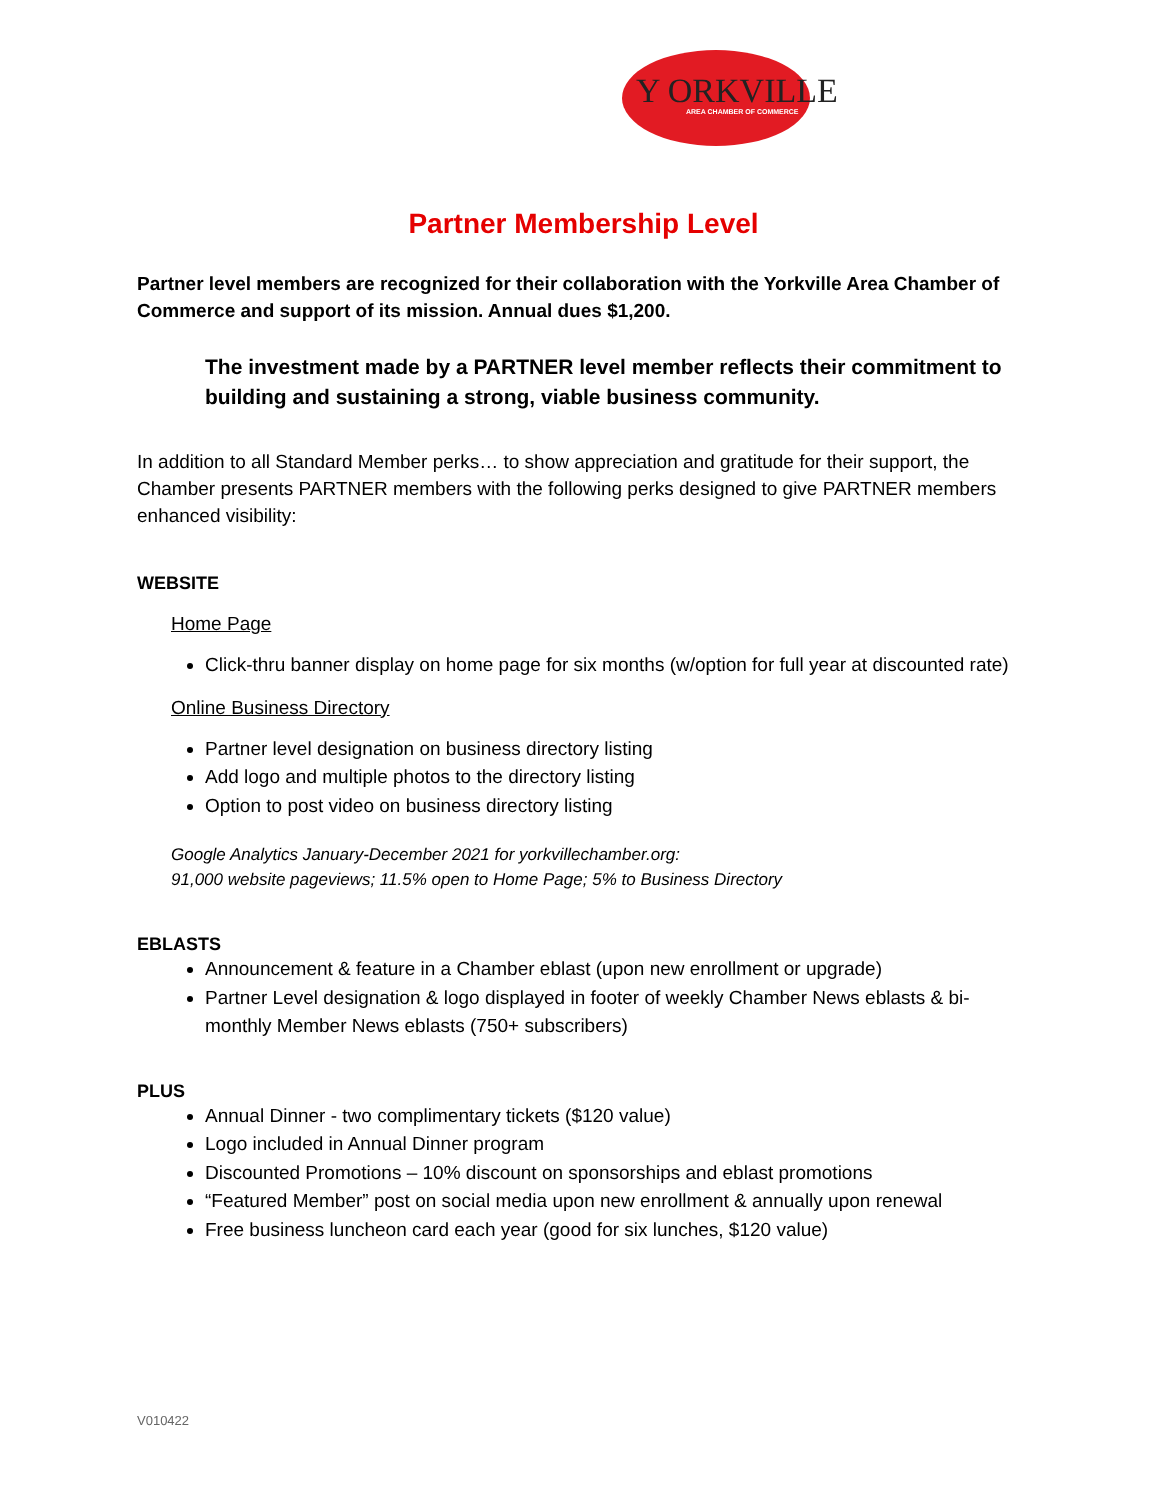Y ORKVILLE AREA CHAMBER OF COMMERCE
Partner Membership Level
Partner level members are recognized for their collaboration with the Yorkville Area Chamber of Commerce and support of its mission. Annual dues $1,200.
The investment made by a PARTNER level member reflects their commitment to building and sustaining a strong, viable business community.
In addition to all Standard Member perks… to show appreciation and gratitude for their support, the Chamber presents PARTNER members with the following perks designed to give PARTNER members enhanced visibility:
WEBSITE
Home Page
Click-thru banner display on home page for six months (w/option for full year at discounted rate)
Online Business Directory
Partner level designation on business directory listing
Add logo and multiple photos to the directory listing
Option to post video on business directory listing
Google Analytics January-December 2021 for yorkvillechamber.org:
91,000 website pageviews; 11.5% open to Home Page; 5% to Business Directory
EBLASTS
Announcement & feature in a Chamber eblast (upon new enrollment or upgrade)
Partner Level designation & logo displayed in footer of weekly Chamber News eblasts & bi-monthly Member News eblasts (750+ subscribers)
PLUS
Annual Dinner - two complimentary tickets ($120 value)
Logo included in Annual Dinner program
Discounted Promotions – 10% discount on sponsorships and eblast promotions
“Featured Member” post on social media upon new enrollment & annually upon renewal
Free business luncheon card each year (good for six lunches, $120 value)
V010422